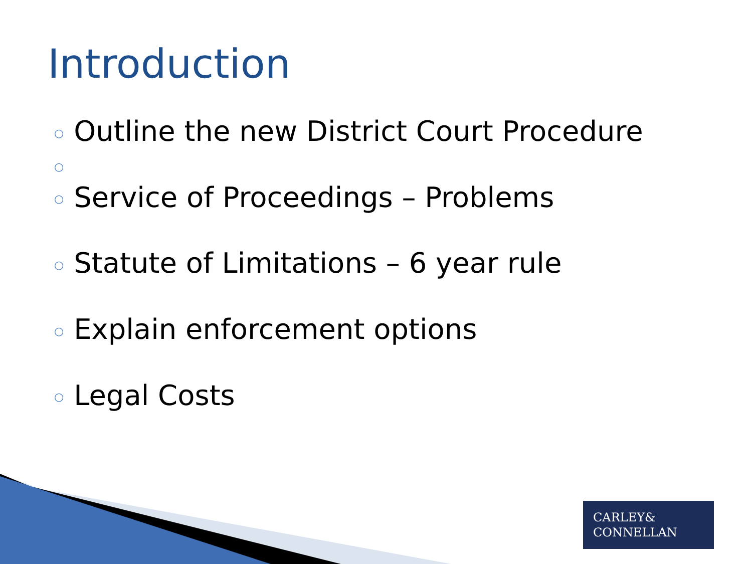Introduction
○ Outline the new District Court Procedure
○
○ Service of Proceedings – Problems
○ Statute of Limitations – 6 year rule
○ Explain enforcement options
○ Legal Costs
CARLEY&
CONNELLAN